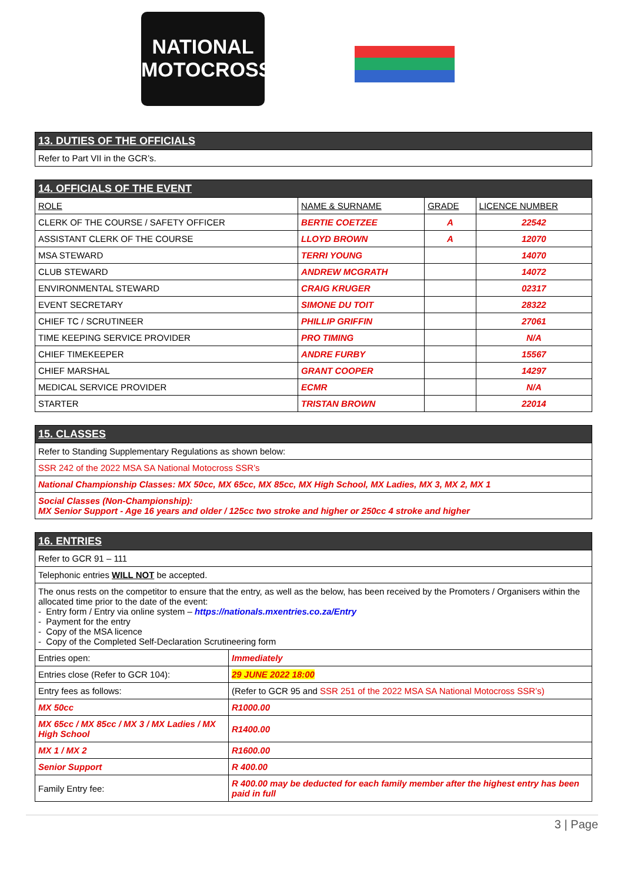NATIONAL
MOTOCROSS
| 13. DUTIES OF THE OFFICIALS |
| Refer to Part VII in the GCR’s. |
| 14. OFFICIALS OF THE EVENT | | | |
| ROLE | NAME & SURNAME | GRADE | LICENCE NUMBER |
| CLERK OF THE COURSE / SAFETY OFFICER | BERTIE COETZEE | A | 22542 |
| ASSISTANT CLERK OF THE COURSE | LLOYD BROWN | A | 12070 |
| MSA STEWARD | TERRI YOUNG | | 14070 |
| CLUB STEWARD | ANDREW MCGRATH | | 14072 |
| ENVIRONMENTAL STEWARD | CRAIG KRUGER | | 02317 |
| EVENT SECRETARY | SIMONE DU TOIT | | 28322 |
| CHIEF TC / SCRUTINEER | PHILLIP GRIFFIN | | 27061 |
| TIME KEEPING SERVICE PROVIDER | PRO TIMING | | N/A |
| CHIEF TIMEKEEPER | ANDRE FURBY | | 15567 |
| CHIEF MARSHAL | GRANT COOPER | | 14297 |
| MEDICAL SERVICE PROVIDER | ECMR | | N/A |
| STARTER | TRISTAN BROWN | | 22014 |
| 15. CLASSES |
| Refer to Standing Supplementary Regulations as shown below: |
| SSR 242 of the 2022 MSA SA National Motocross SSR’s |
| National Championship Classes: MX 50cc, MX 65cc, MX 85cc, MX High School, MX Ladies, MX 3, MX 2, MX 1 |
| Social Classes (Non-Championship): MX Senior Support - Age 16 years and older / 125cc two stroke and higher or 250cc 4 stroke and higher |
| 16. ENTRIES | |
| Refer to GCR 91 – 111 | |
| Telephonic entries WILL NOT be accepted. | |
| The onus rests on the competitor to ensure that the entry, as well as the below, has been received by the Promoters / Organisers within the allocated time prior to the date of the event: - Entry form / Entry via online system – https://nationals.mxentries.co.za/Entry - Payment for the entry - Copy of the MSA licence - Copy of the Completed Self-Declaration Scrutineering form | |
| Entries open: | Immediately |
| Entries close (Refer to GCR 104): | 29 JUNE 2022 18:00 |
| Entry fees as follows: | (Refer to GCR 95 and SSR 251 of the 2022 MSA SA National Motocross SSR’s) |
| MX 50cc | R1000.00 |
| MX 65cc / MX 85cc / MX 3 / MX Ladies / MX High School | R1400.00 |
| MX 1 / MX 2 | R1600.00 |
| Senior Support | R 400.00 |
| Family Entry fee: | R 400.00 may be deducted for each family member after the highest entry has been paid in full |
3 | Page